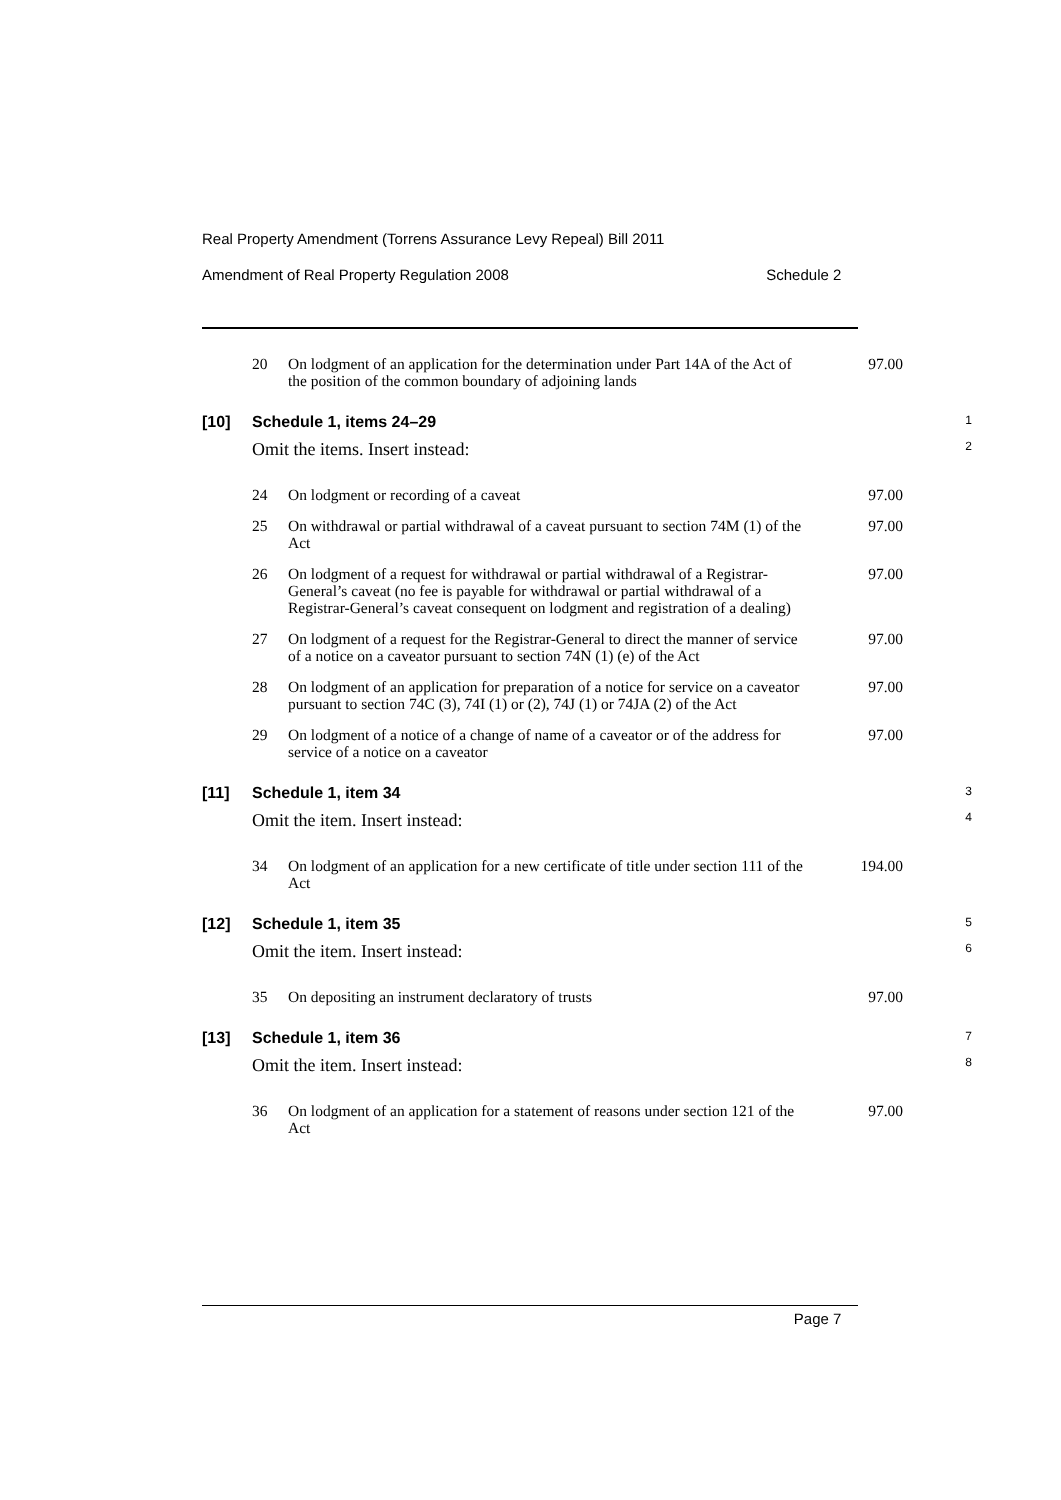Real Property Amendment (Torrens Assurance Levy Repeal) Bill 2011
Amendment of Real Property Regulation 2008 Schedule 2
| 20 | On lodgment of an application for the determination under Part 14A of the Act of the position of the common boundary of adjoining lands | 97.00 |
[10] Schedule 1, items 24–29 1
Omit the items. Insert instead: 2
| 24 | On lodgment or recording of a caveat | 97.00 |
| 25 | On withdrawal or partial withdrawal of a caveat pursuant to section 74M (1) of the Act | 97.00 |
| 26 | On lodgment of a request for withdrawal or partial withdrawal of a Registrar-General’s caveat (no fee is payable for withdrawal or partial withdrawal of a Registrar-General’s caveat consequent on lodgment and registration of a dealing) | 97.00 |
| 27 | On lodgment of a request for the Registrar-General to direct the manner of service of a notice on a caveator pursuant to section 74N (1) (e) of the Act | 97.00 |
| 28 | On lodgment of an application for preparation of a notice for service on a caveator pursuant to section 74C (3), 74I (1) or (2), 74J (1) or 74JA (2) of the Act | 97.00 |
| 29 | On lodgment of a notice of a change of name of a caveator or of the address for service of a notice on a caveator | 97.00 |
[11] Schedule 1, item 34 3
Omit the item. Insert instead: 4
| 34 | On lodgment of an application for a new certificate of title under section 111 of the Act | 194.00 |
[12] Schedule 1, item 35 5
Omit the item. Insert instead: 6
| 35 | On depositing an instrument declaratory of trusts | 97.00 |
[13] Schedule 1, item 36 7
Omit the item. Insert instead: 8
| 36 | On lodgment of an application for a statement of reasons under section 121 of the Act | 97.00 |
Page 7